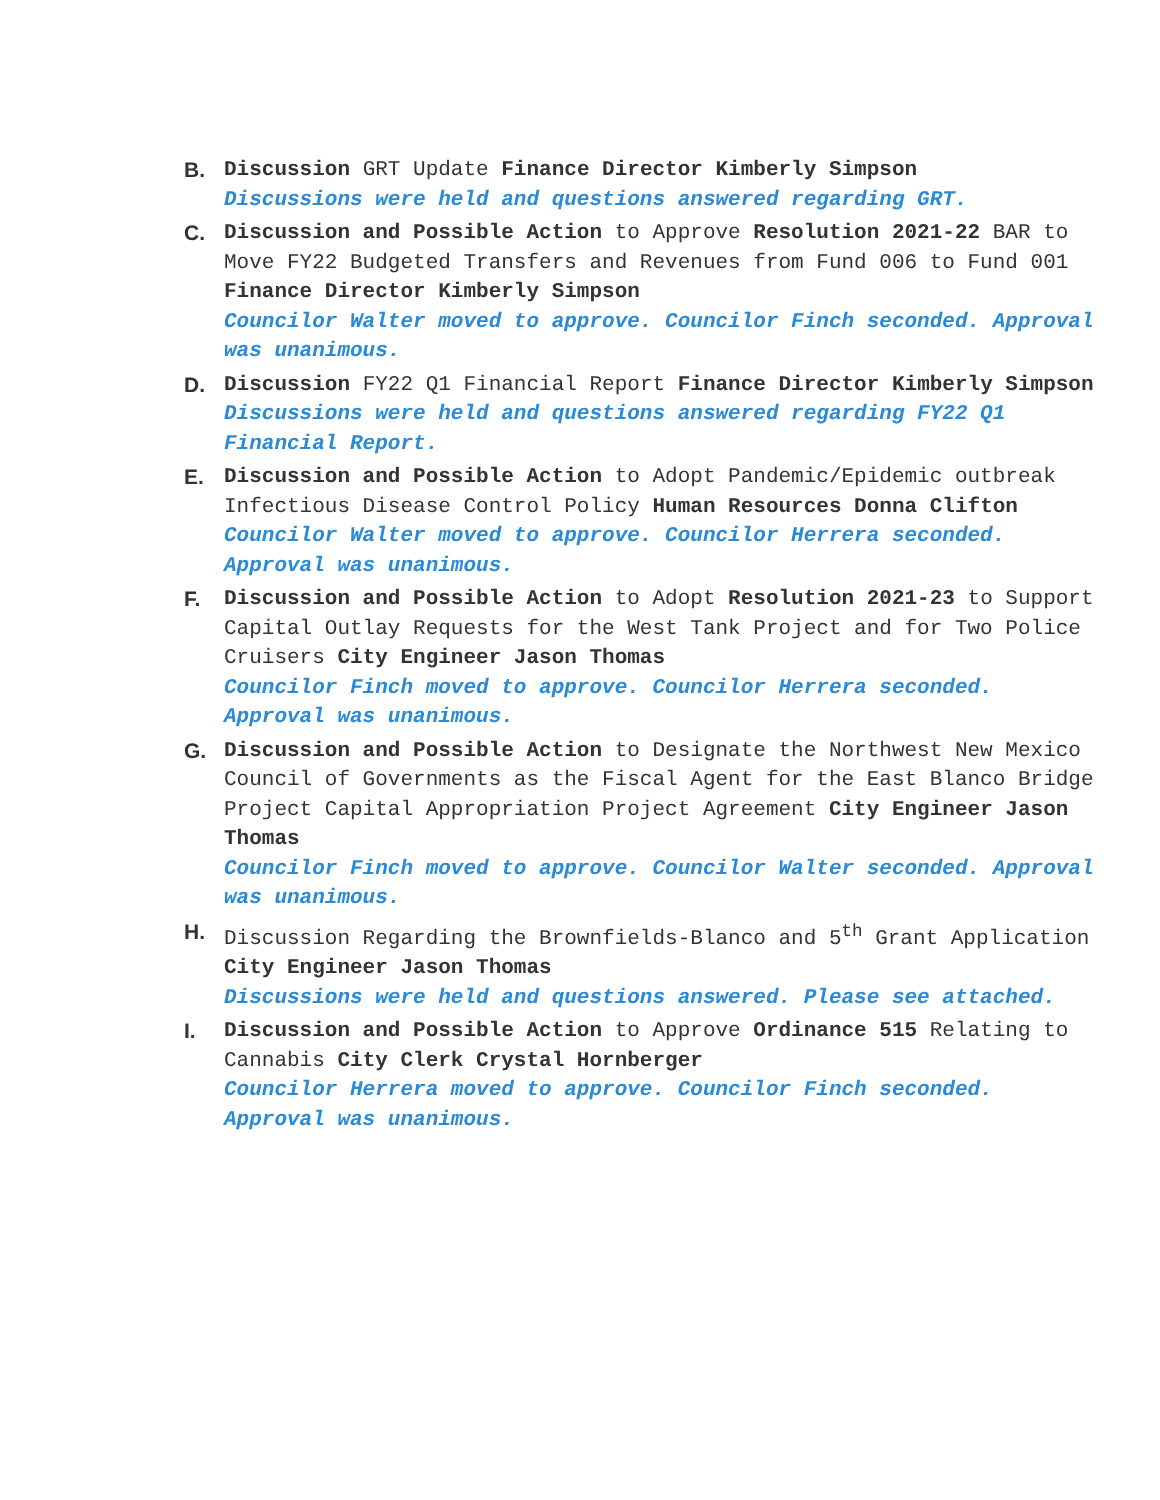B. Discussion GRT Update Finance Director Kimberly Simpson
Discussions were held and questions answered regarding GRT.
C. Discussion and Possible Action to Approve Resolution 2021-22 BAR to Move FY22 Budgeted Transfers and Revenues from Fund 006 to Fund 001 Finance Director Kimberly Simpson
Councilor Walter moved to approve. Councilor Finch seconded. Approval was unanimous.
D. Discussion FY22 Q1 Financial Report Finance Director Kimberly Simpson
Discussions were held and questions answered regarding FY22 Q1 Financial Report.
E. Discussion and Possible Action to Adopt Pandemic/Epidemic outbreak Infectious Disease Control Policy Human Resources Donna Clifton
Councilor Walter moved to approve. Councilor Herrera seconded. Approval was unanimous.
F. Discussion and Possible Action to Adopt Resolution 2021-23 to Support Capital Outlay Requests for the West Tank Project and for Two Police Cruisers City Engineer Jason Thomas
Councilor Finch moved to approve. Councilor Herrera seconded. Approval was unanimous.
G. Discussion and Possible Action to Designate the Northwest New Mexico Council of Governments as the Fiscal Agent for the East Blanco Bridge Project Capital Appropriation Project Agreement City Engineer Jason Thomas
Councilor Finch moved to approve. Councilor Walter seconded. Approval was unanimous.
H. Discussion Regarding the Brownfields-Blanco and 5<sup>th</sup> Grant Application City Engineer Jason Thomas
Discussions were held and questions answered. Please see attached.
I. Discussion and Possible Action to Approve Ordinance 515 Relating to Cannabis City Clerk Crystal Hornberger
Councilor Herrera moved to approve. Councilor Finch seconded. Approval was unanimous.